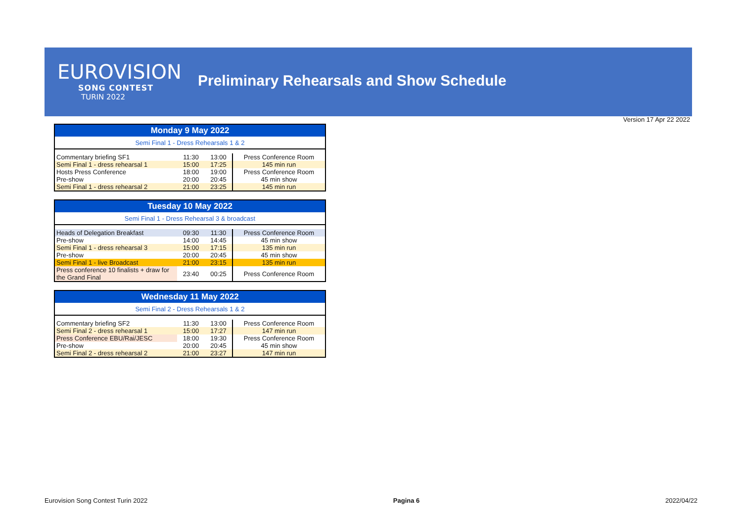EUROVISION
SONG CONTEST
TURIN 2022
Preliminary Rehearsals and Show Schedule
Version 17 Apr 22 2022
| Monday 9 May 2022 | | | |
| --- | --- | --- | --- |
| Semi Final 1 - Dress Rehearsals 1 & 2 | | | |
| Commentary briefing SF1 | 11:30 | 13:00 | Press Conference Room |
| Semi Final 1 - dress rehearsal 1 | 15:00 | 17:25 | 145 min run |
| Hosts Press Conference | 18:00 | 19:00 | Press Conference Room |
| Pre-show | 20:00 | 20:45 | 45 min show |
| Semi Final 1 - dress rehearsal 2 | 21:00 | 23:25 | 145 min run |
| Tuesday 10 May 2022 | | | |
| --- | --- | --- | --- |
| Semi Final 1 - Dress Rehearsal 3 & broadcast | | | |
| Heads of Delegation Breakfast | 09:30 | 11:30 | Press Conference Room |
| Pre-show | 14:00 | 14:45 | 45 min show |
| Semi Final 1 - dress rehearsal 3 | 15:00 | 17:15 | 135 min run |
| Pre-show | 20:00 | 20:45 | 45 min show |
| Semi Final 1 - live Broadcast | 21:00 | 23:15 | 135 min run |
| Press conference 10 finalists + draw for the Grand Final | 23:40 | 00:25 | Press Conference Room |
| Wednesday 11 May 2022 | | | |
| --- | --- | --- | --- |
| Semi Final 2 - Dress Rehearsals 1 & 2 | | | |
| Commentary briefing SF2 | 11:30 | 13:00 | Press Conference Room |
| Semi Final 2 - dress rehearsal 1 | 15:00 | 17:27 | 147 min run |
| Press Conference EBU/Rai/JESC | 18:00 | 19:30 | Press Conference Room |
| Pre-show | 20:00 | 20:45 | 45 min show |
| Semi Final 2 - dress rehearsal 2 | 21:00 | 23:27 | 147 min run |
Eurovision Song Contest Turin 2022 Pagina 6 2022/04/22